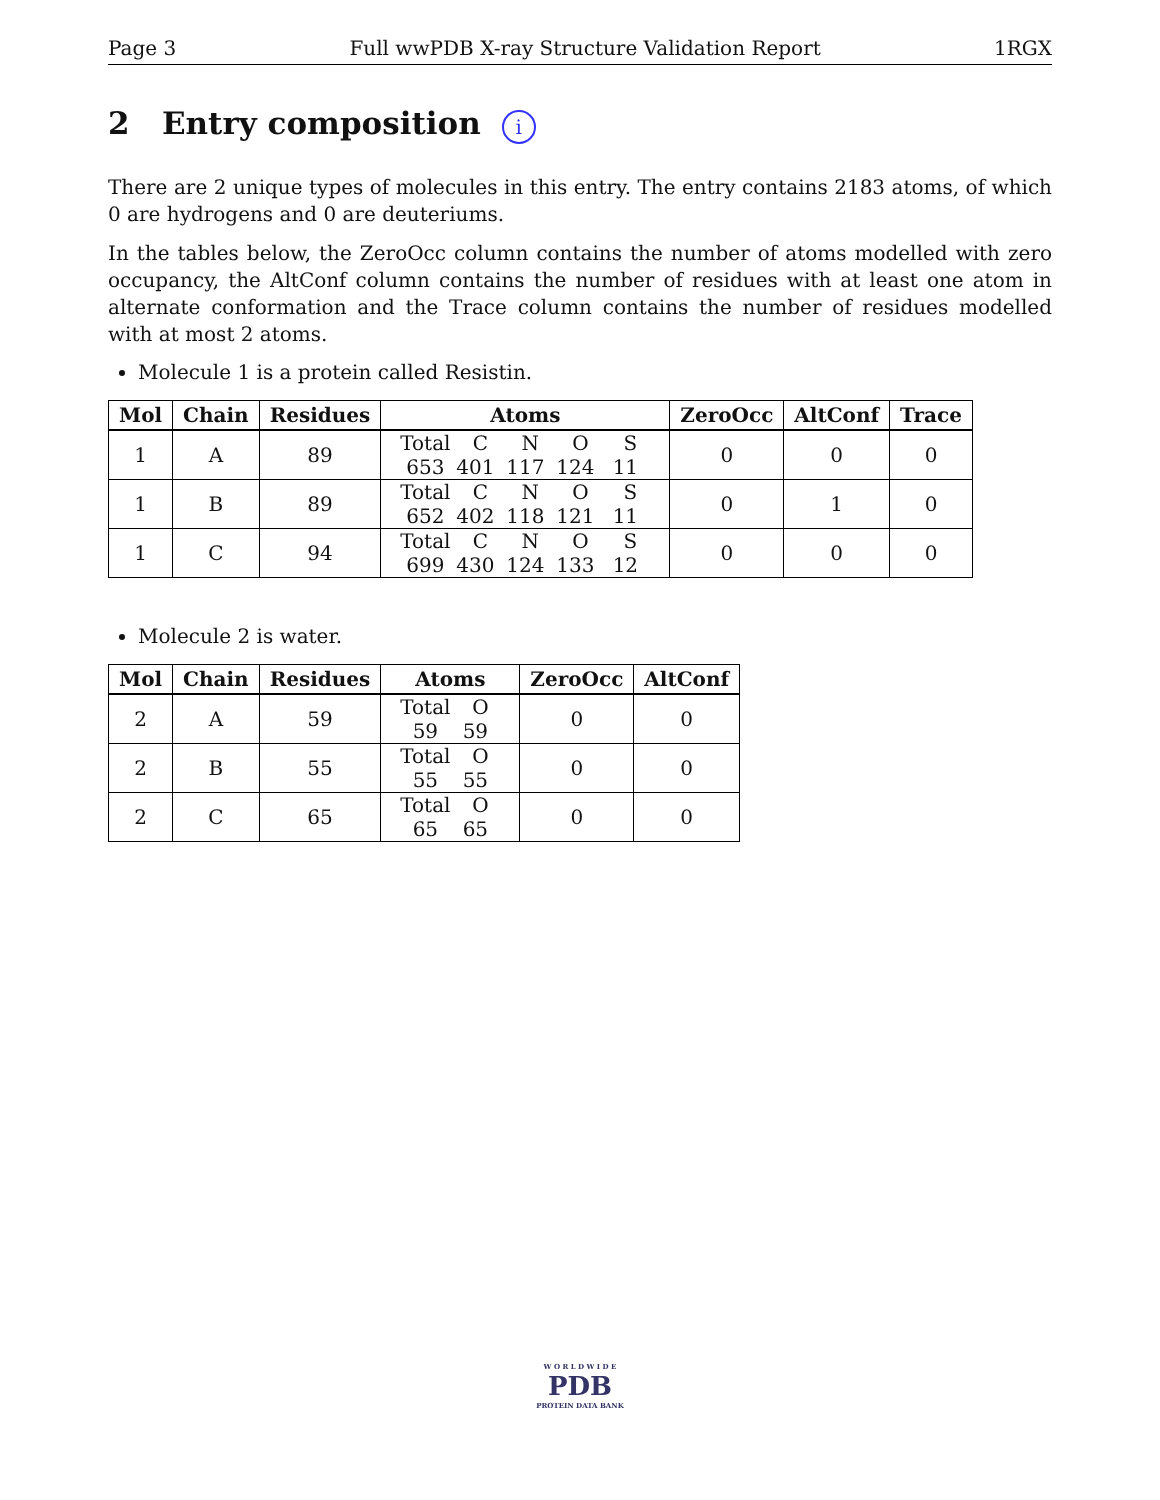Page 3 Full wwPDB X-ray Structure Validation Report 1RGX
2 Entry composition i
There are 2 unique types of molecules in this entry. The entry contains 2183 atoms, of which 0 are hydrogens and 0 are deuteriums.
In the tables below, the ZeroOcc column contains the number of atoms modelled with zero occupancy, the AltConf column contains the number of residues with at least one atom in alternate conformation and the Trace column contains the number of residues modelled with at most 2 atoms.
Molecule 1 is a protein called Resistin.
| Mol | Chain | Residues | Atoms | ZeroOcc | AltConf | Trace |
| --- | --- | --- | --- | --- | --- | --- |
| 1 | A | 89 | Total C N O S 653 401 117 124 11 | 0 | 0 | 0 |
| 1 | B | 89 | Total C N O S 652 402 118 121 11 | 0 | 1 | 0 |
| 1 | C | 94 | Total C N O S 699 430 124 133 12 | 0 | 0 | 0 |
Molecule 2 is water.
| Mol | Chain | Residues | Atoms | ZeroOcc | AltConf |
| --- | --- | --- | --- | --- | --- |
| 2 | A | 59 | Total O 59 59 | 0 | 0 |
| 2 | B | 55 | Total O 55 55 | 0 | 0 |
| 2 | C | 65 | Total O 65 65 | 0 | 0 |
W O R L D W I D E
PDB
PROTEIN DATA BANK